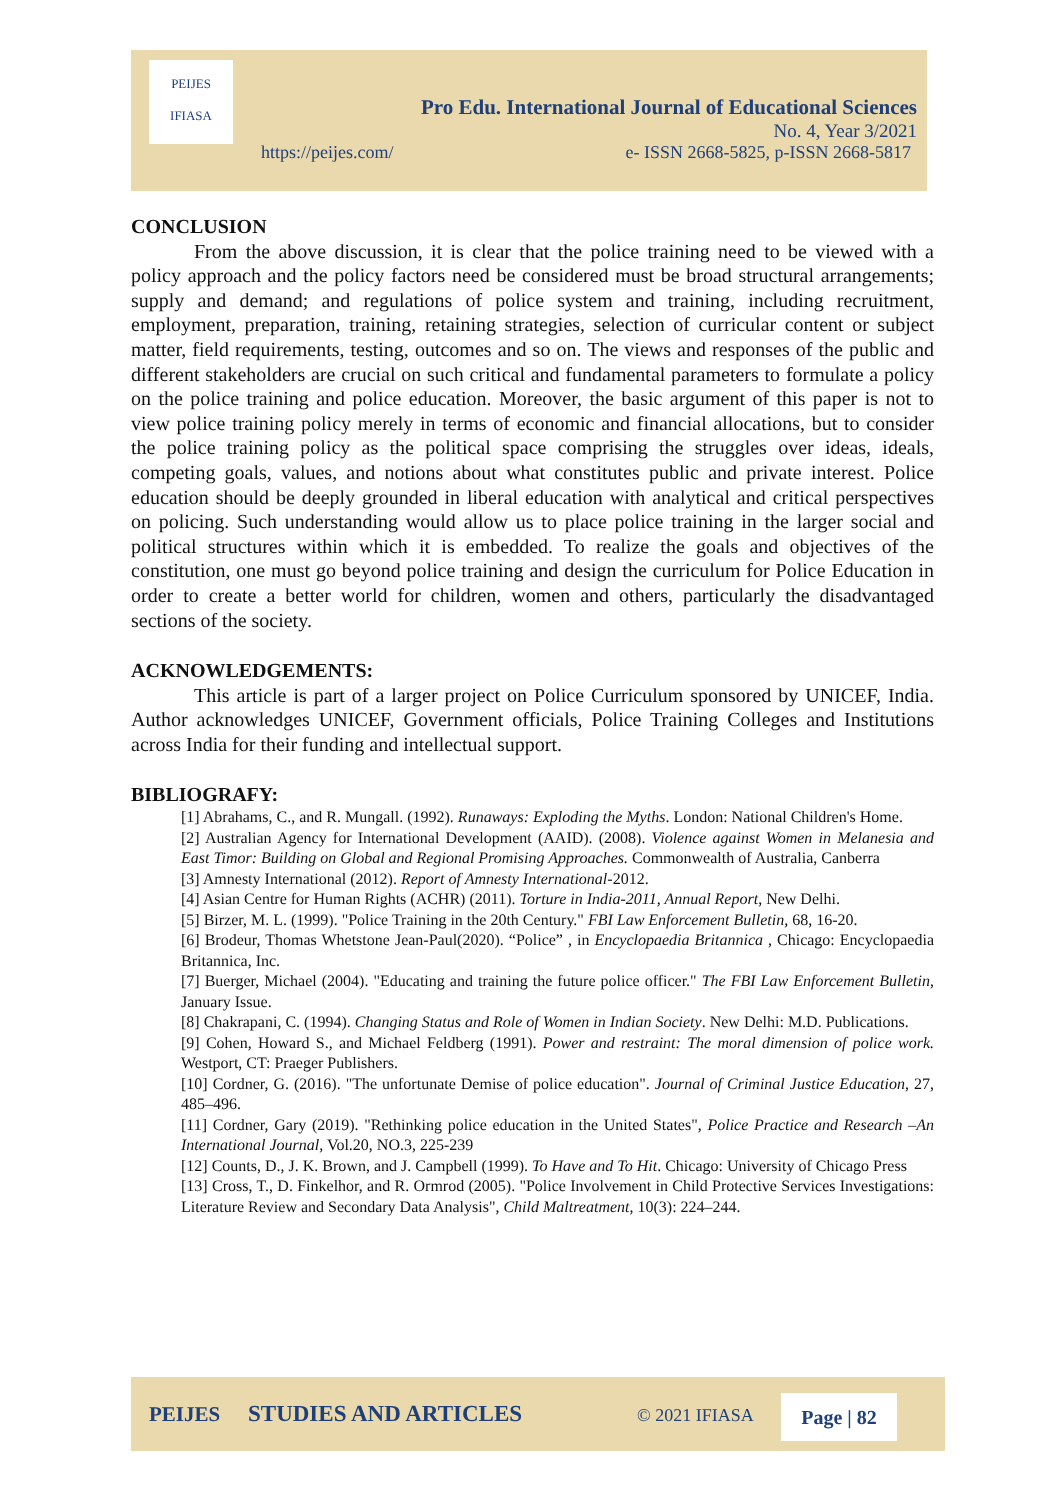PEIJES
IFIASA
Pro Edu. International Journal of Educational Sciences
No. 4, Year 3/2021
https://peijes.com/ e- ISSN 2668-5825, p-ISSN 2668-5817
CONCLUSION
From the above discussion, it is clear that the police training need to be viewed with a policy approach and the policy factors need be considered must be broad structural arrangements; supply and demand; and regulations of police system and training, including recruitment, employment, preparation, training, retaining strategies, selection of curricular content or subject matter, field requirements, testing, outcomes and so on. The views and responses of the public and different stakeholders are crucial on such critical and fundamental parameters to formulate a policy on the police training and police education. Moreover, the basic argument of this paper is not to view police training policy merely in terms of economic and financial allocations, but to consider the police training policy as the political space comprising the struggles over ideas, ideals, competing goals, values, and notions about what constitutes public and private interest. Police education should be deeply grounded in liberal education with analytical and critical perspectives on policing. Such understanding would allow us to place police training in the larger social and political structures within which it is embedded. To realize the goals and objectives of the constitution, one must go beyond police training and design the curriculum for Police Education in order to create a better world for children, women and others, particularly the disadvantaged sections of the society.
ACKNOWLEDGEMENTS:
This article is part of a larger project on Police Curriculum sponsored by UNICEF, India. Author acknowledges UNICEF, Government officials, Police Training Colleges and Institutions across India for their funding and intellectual support.
BIBLIOGRAFY:
[1] Abrahams, C., and R. Mungall. (1992). Runaways: Exploding the Myths. London: National Children's Home.
[2] Australian Agency for International Development (AAID). (2008). Violence against Women in Melanesia and East Timor: Building on Global and Regional Promising Approaches. Commonwealth of Australia, Canberra
[3] Amnesty International (2012). Report of Amnesty International-2012.
[4] Asian Centre for Human Rights (ACHR) (2011). Torture in India-2011, Annual Report, New Delhi.
[5] Birzer, M. L. (1999). "Police Training in the 20th Century." FBI Law Enforcement Bulletin, 68, 16-20.
[6] Brodeur, Thomas Whetstone Jean-Paul(2020). “Police” , in Encyclopaedia Britannica , Chicago: Encyclopaedia Britannica, Inc.
[7] Buerger, Michael (2004). "Educating and training the future police officer." The FBI Law Enforcement Bulletin, January Issue.
[8] Chakrapani, C. (1994). Changing Status and Role of Women in Indian Society. New Delhi: M.D. Publications.
[9] Cohen, Howard S., and Michael Feldberg (1991). Power and restraint: The moral dimension of police work. Westport, CT: Praeger Publishers.
[10] Cordner, G. (2016). "The unfortunate Demise of police education". Journal of Criminal Justice Education, 27, 485–496.
[11] Cordner, Gary (2019). "Rethinking police education in the United States", Police Practice and Research –An International Journal, Vol.20, NO.3, 225-239
[12] Counts, D., J. K. Brown, and J. Campbell (1999). To Have and To Hit. Chicago: University of Chicago Press
[13] Cross, T., D. Finkelhor, and R. Ormrod (2005). "Police Involvement in Child Protective Services Investigations: Literature Review and Secondary Data Analysis", Child Maltreatment, 10(3): 224–244.
PEIJES STUDIES AND ARTICLES © 2021 IFIASA Page | 82